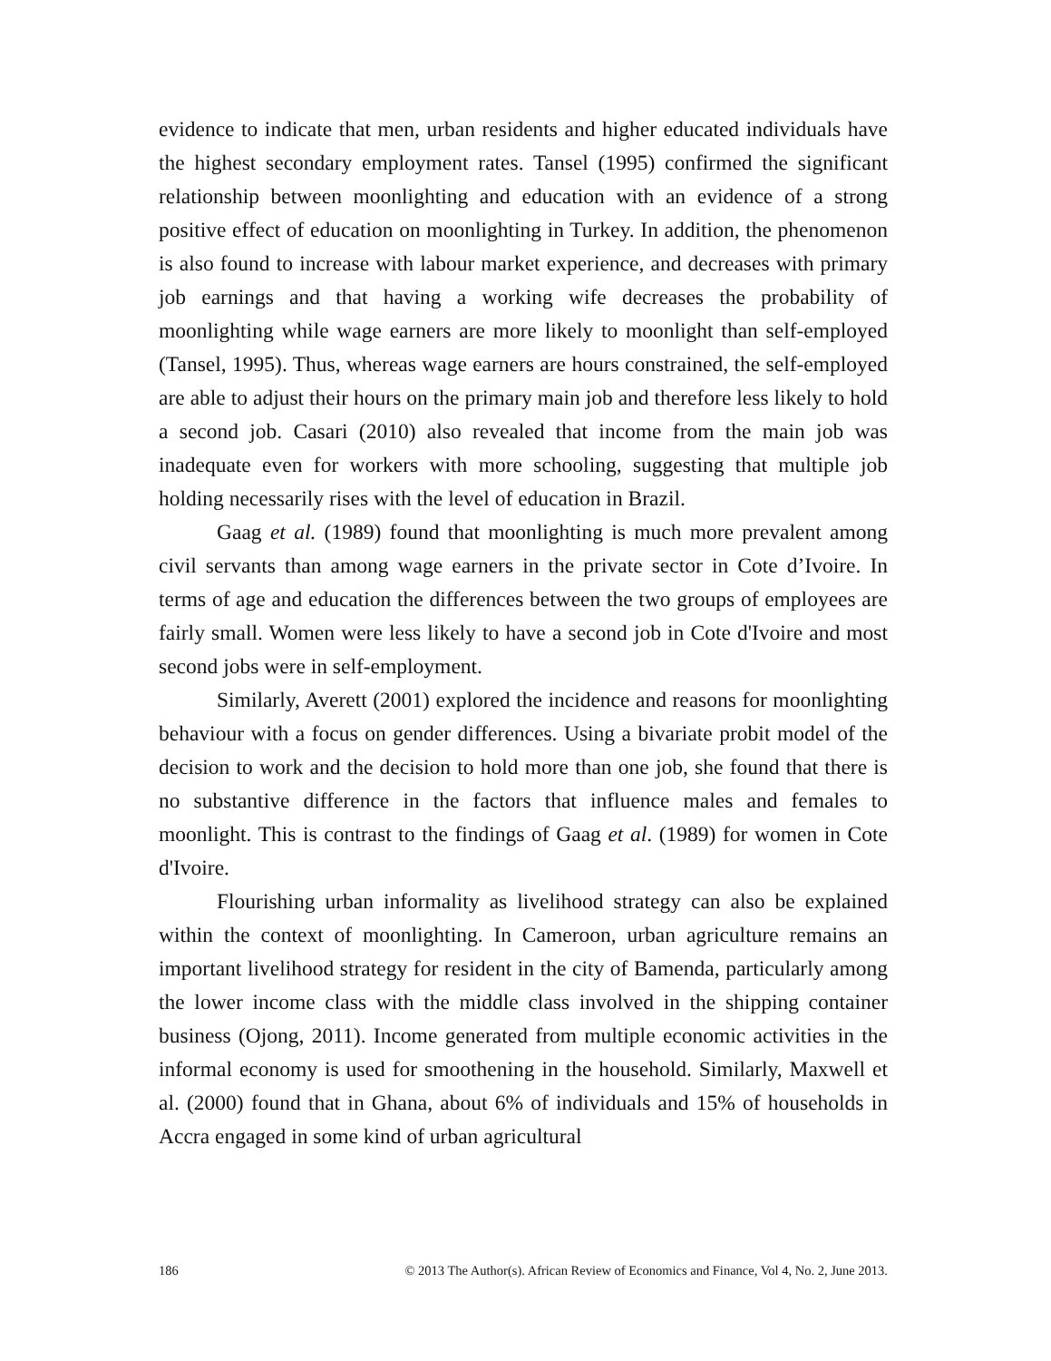evidence to indicate that men, urban residents and higher educated individuals have the highest secondary employment rates. Tansel (1995) confirmed the significant relationship between moonlighting and education with an evidence of a strong positive effect of education on moonlighting in Turkey. In addition, the phenomenon is also found to increase with labour market experience, and decreases with primary job earnings and that having a working wife decreases the probability of moonlighting while wage earners are more likely to moonlight than self-employed (Tansel, 1995). Thus, whereas wage earners are hours constrained, the self-employed are able to adjust their hours on the primary main job and therefore less likely to hold a second job. Casari (2010) also revealed that income from the main job was inadequate even for workers with more schooling, suggesting that multiple job holding necessarily rises with the level of education in Brazil.
Gaag et al. (1989) found that moonlighting is much more prevalent among civil servants than among wage earners in the private sector in Cote d’Ivoire. In terms of age and education the differences between the two groups of employees are fairly small. Women were less likely to have a second job in Cote d'Ivoire and most second jobs were in self-employment.
Similarly, Averett (2001) explored the incidence and reasons for moonlighting behaviour with a focus on gender differences. Using a bivariate probit model of the decision to work and the decision to hold more than one job, she found that there is no substantive difference in the factors that influence males and females to moonlight. This is contrast to the findings of Gaag et al. (1989) for women in Cote d'Ivoire.
Flourishing urban informality as livelihood strategy can also be explained within the context of moonlighting. In Cameroon, urban agriculture remains an important livelihood strategy for resident in the city of Bamenda, particularly among the lower income class with the middle class involved in the shipping container business (Ojong, 2011). Income generated from multiple economic activities in the informal economy is used for smoothening in the household. Similarly, Maxwell et al. (2000) found that in Ghana, about 6% of individuals and 15% of households in Accra engaged in some kind of urban agricultural
186 © 2013 The Author(s). African Review of Economics and Finance, Vol 4, No. 2, June 2013.